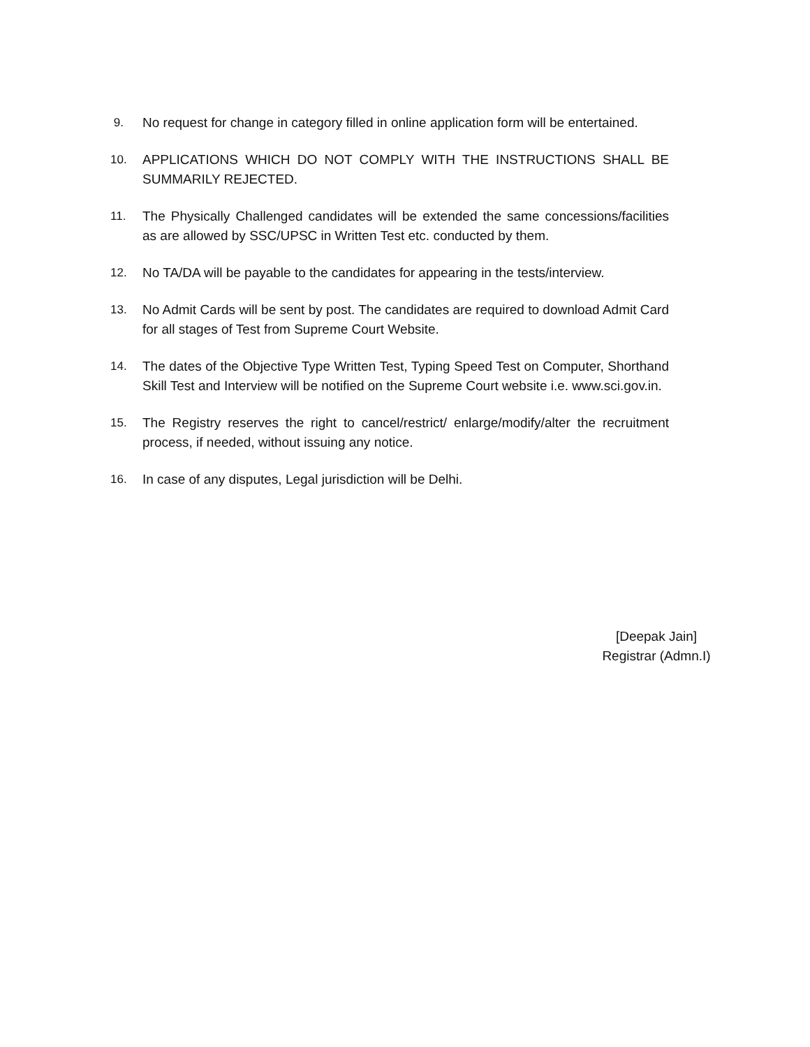9. No request for change in category filled in online application form will be entertained.
10. APPLICATIONS WHICH DO NOT COMPLY WITH THE INSTRUCTIONS SHALL BE SUMMARILY REJECTED.
11. The Physically Challenged candidates will be extended the same concessions/facilities as are allowed by SSC/UPSC in Written Test etc. conducted by them.
12. No TA/DA will be payable to the candidates for appearing in the tests/interview.
13. No Admit Cards will be sent by post. The candidates are required to download Admit Card for all stages of Test from Supreme Court Website.
14. The dates of the Objective Type Written Test, Typing Speed Test on Computer, Shorthand Skill Test and Interview will be notified on the Supreme Court website i.e. www.sci.gov.in.
15. The Registry reserves the right to cancel/restrict/ enlarge/modify/alter the recruitment process, if needed, without issuing any notice.
16. In case of any disputes, Legal jurisdiction will be Delhi.
[Deepak Jain]
Registrar (Admn.I)